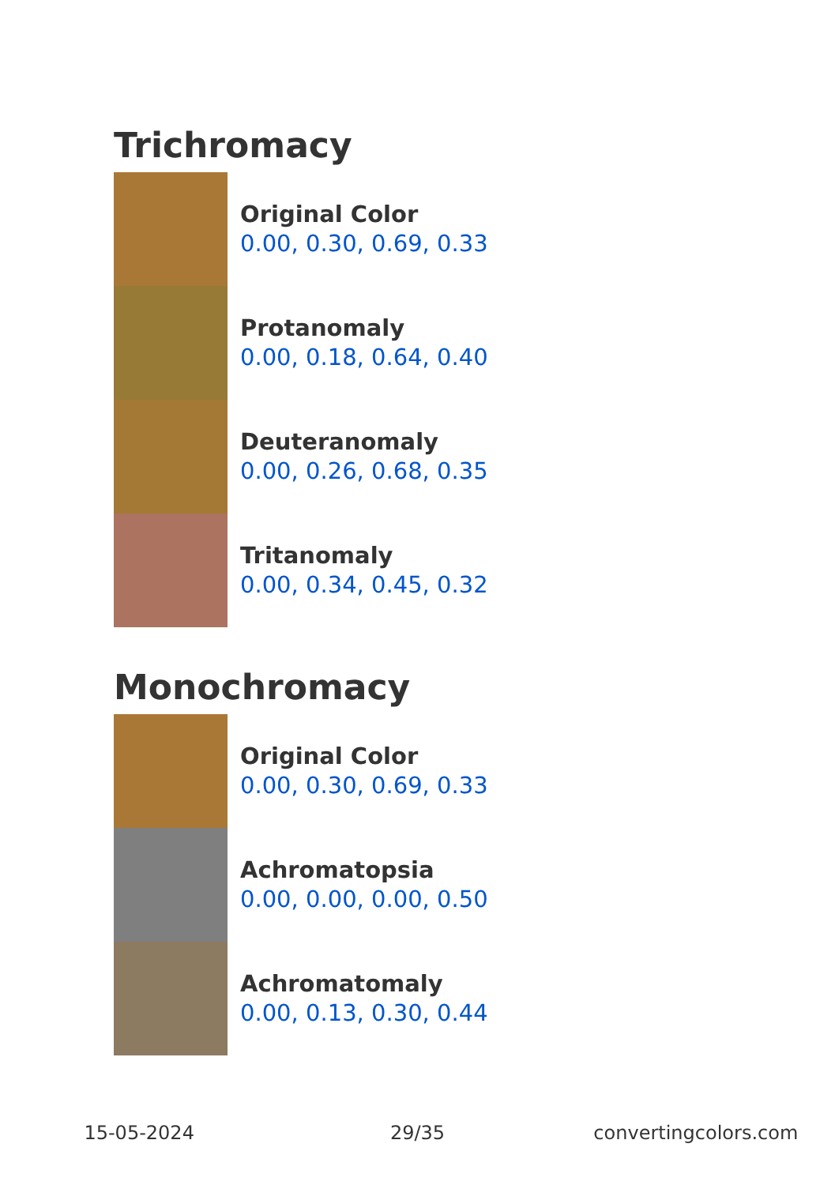Trichromacy
Original Color
0.00, 0.30, 0.69, 0.33
Protanomaly
0.00, 0.18, 0.64, 0.40
Deuteranomaly
0.00, 0.26, 0.68, 0.35
Tritanomaly
0.00, 0.34, 0.45, 0.32
Monochromacy
Original Color
0.00, 0.30, 0.69, 0.33
Achromatopsia
0.00, 0.00, 0.00, 0.50
Achromatomaly
0.00, 0.13, 0.30, 0.44
15-05-2024 29/35 convertingcolors.com